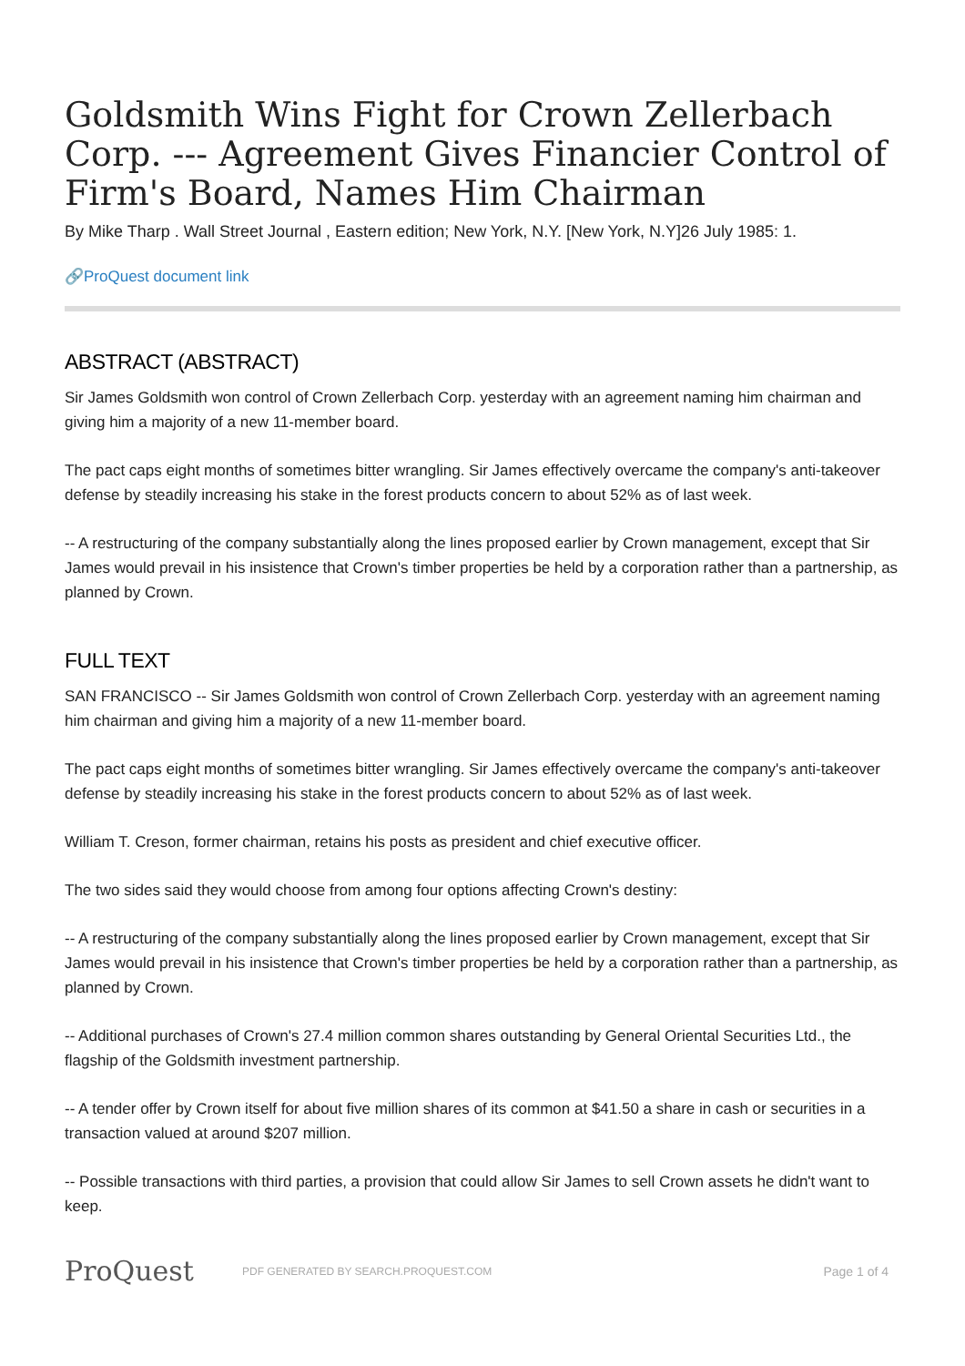Goldsmith Wins Fight for Crown Zellerbach Corp. --- Agreement Gives Financier Control of Firm's Board, Names Him Chairman
By Mike Tharp . Wall Street Journal , Eastern edition; New York, N.Y. [New York, N.Y]26 July 1985: 1.
🔗ProQuest document link
ABSTRACT (ABSTRACT)
Sir James Goldsmith won control of Crown Zellerbach Corp. yesterday with an agreement naming him chairman and giving him a majority of a new 11-member board.
The pact caps eight months of sometimes bitter wrangling. Sir James effectively overcame the company's anti-takeover defense by steadily increasing his stake in the forest products concern to about 52% as of last week.
-- A restructuring of the company substantially along the lines proposed earlier by Crown management, except that Sir James would prevail in his insistence that Crown's timber properties be held by a corporation rather than a partnership, as planned by Crown.
FULL TEXT
SAN FRANCISCO -- Sir James Goldsmith won control of Crown Zellerbach Corp. yesterday with an agreement naming him chairman and giving him a majority of a new 11-member board.
The pact caps eight months of sometimes bitter wrangling. Sir James effectively overcame the company's anti-takeover defense by steadily increasing his stake in the forest products concern to about 52% as of last week.
William T. Creson, former chairman, retains his posts as president and chief executive officer.
The two sides said they would choose from among four options affecting Crown's destiny:
-- A restructuring of the company substantially along the lines proposed earlier by Crown management, except that Sir James would prevail in his insistence that Crown's timber properties be held by a corporation rather than a partnership, as planned by Crown.
-- Additional purchases of Crown's 27.4 million common shares outstanding by General Oriental Securities Ltd., the flagship of the Goldsmith investment partnership.
-- A tender offer by Crown itself for about five million shares of its common at $41.50 a share in cash or securities in a transaction valued at around $207 million.
-- Possible transactions with third parties, a provision that could allow Sir James to sell Crown assets he didn't want to keep.
ProQuest PDF GENERATED BY SEARCH.PROQUEST.COM Page 1 of 4